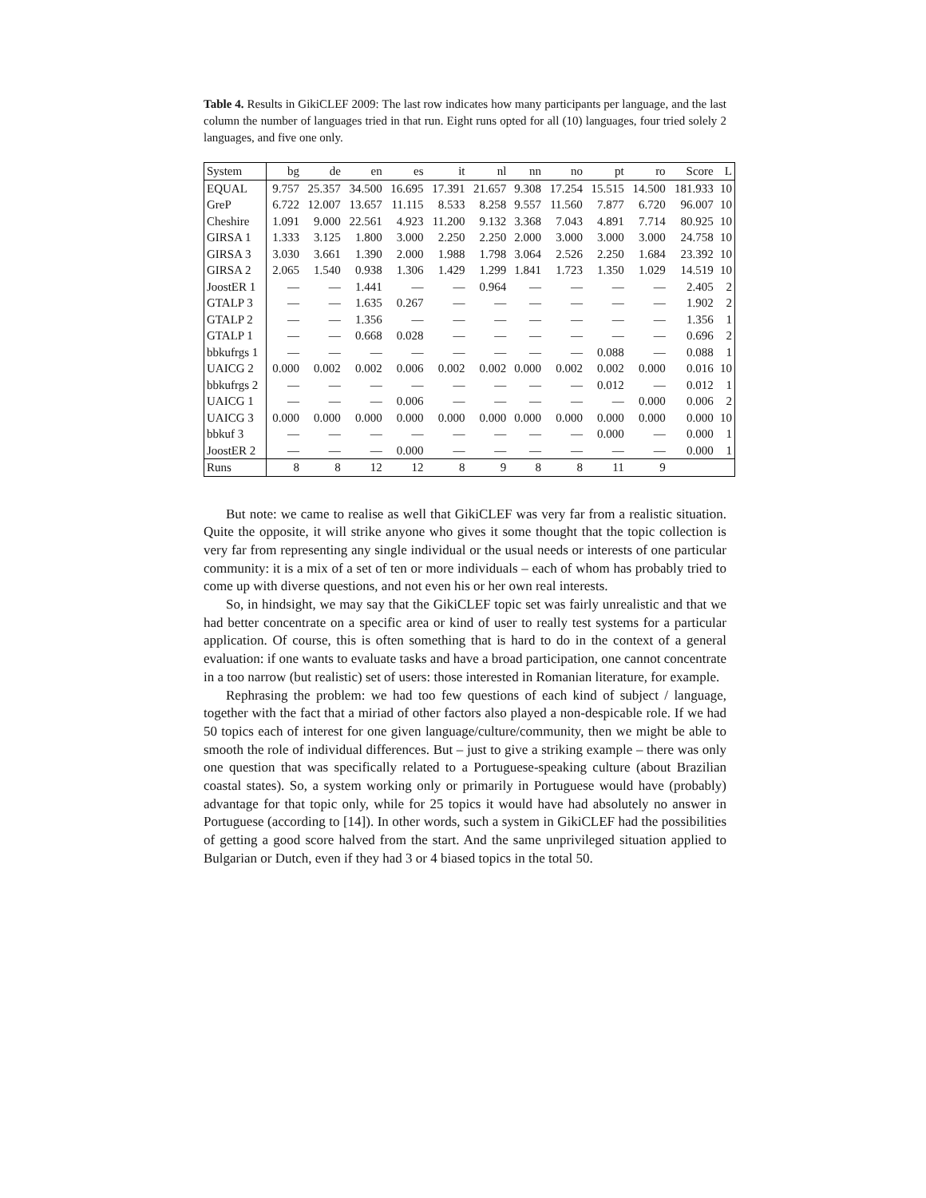Table 4. Results in GikiCLEF 2009: The last row indicates how many participants per language, and the last column the number of languages tried in that run. Eight runs opted for all (10) languages, four tried solely 2 languages, and five one only.
| System | bg | de | en | es | it | nl | nn | no | pt | ro | Score | L |
| --- | --- | --- | --- | --- | --- | --- | --- | --- | --- | --- | --- | --- |
| EQUAL | 9.757 | 25.357 | 34.500 | 16.695 | 17.391 | 21.657 | 9.308 | 17.254 | 15.515 | 14.500 | 181.933 | 10 |
| GreP | 6.722 | 12.007 | 13.657 | 11.115 | 8.533 | 8.258 | 9.557 | 11.560 | 7.877 | 6.720 | 96.007 | 10 |
| Cheshire | 1.091 | 9.000 | 22.561 | 4.923 | 11.200 | 9.132 | 3.368 | 7.043 | 4.891 | 7.714 | 80.925 | 10 |
| GIRSA 1 | 1.333 | 3.125 | 1.800 | 3.000 | 2.250 | 2.250 | 2.000 | 3.000 | 3.000 | 3.000 | 24.758 | 10 |
| GIRSA 3 | 3.030 | 3.661 | 1.390 | 2.000 | 1.988 | 1.798 | 3.064 | 2.526 | 2.250 | 1.684 | 23.392 | 10 |
| GIRSA 2 | 2.065 | 1.540 | 0.938 | 1.306 | 1.429 | 1.299 | 1.841 | 1.723 | 1.350 | 1.029 | 14.519 | 10 |
| JoostER 1 | — | — | 1.441 | — | — | 0.964 | — | — | — | — | 2.405 | 2 |
| GTALP 3 | — | — | 1.635 | 0.267 | — | — | — | — | — | — | 1.902 | 2 |
| GTALP 2 | — | — | 1.356 | — | — | — | — | — | — | — | 1.356 | 1 |
| GTALP 1 | — | — | 0.668 | 0.028 | — | — | — | — | — | — | 0.696 | 2 |
| bbkufrgs 1 | — | — | — | — | — | — | — | — | 0.088 | — | 0.088 | 1 |
| UAICG 2 | 0.000 | 0.002 | 0.002 | 0.006 | 0.002 | 0.002 | 0.000 | 0.002 | 0.002 | 0.000 | 0.016 | 10 |
| bbkufrgs 2 | — | — | — | — | — | — | — | — | 0.012 | — | 0.012 | 1 |
| UAICG 1 | — | — | — | 0.006 | — | — | — | — | — | 0.000 | 0.006 | 2 |
| UAICG 3 | 0.000 | 0.000 | 0.000 | 0.000 | 0.000 | 0.000 | 0.000 | 0.000 | 0.000 | 0.000 | 0.000 | 10 |
| bbkuf 3 | — | — | — | — | — | — | — | — | 0.000 | — | 0.000 | 1 |
| JoostER 2 | — | — | — | 0.000 | — | — | — | — | — | — | 0.000 | 1 |
| Runs | 8 | 8 | 12 | 12 | 8 | 9 | 8 | 8 | 11 | 9 | | |
But note: we came to realise as well that GikiCLEF was very far from a realistic situation. Quite the opposite, it will strike anyone who gives it some thought that the topic collection is very far from representing any single individual or the usual needs or interests of one particular community: it is a mix of a set of ten or more individuals – each of whom has probably tried to come up with diverse questions, and not even his or her own real interests.
So, in hindsight, we may say that the GikiCLEF topic set was fairly unrealistic and that we had better concentrate on a specific area or kind of user to really test systems for a particular application. Of course, this is often something that is hard to do in the context of a general evaluation: if one wants to evaluate tasks and have a broad participation, one cannot concentrate in a too narrow (but realistic) set of users: those interested in Romanian literature, for example.
Rephrasing the problem: we had too few questions of each kind of subject / language, together with the fact that a miriad of other factors also played a non-despicable role. If we had 50 topics each of interest for one given language/culture/community, then we might be able to smooth the role of individual differences. But – just to give a striking example – there was only one question that was specifically related to a Portuguese-speaking culture (about Brazilian coastal states). So, a system working only or primarily in Portuguese would have (probably) advantage for that topic only, while for 25 topics it would have had absolutely no answer in Portuguese (according to [14]). In other words, such a system in GikiCLEF had the possibilities of getting a good score halved from the start. And the same unprivileged situation applied to Bulgarian or Dutch, even if they had 3 or 4 biased topics in the total 50.